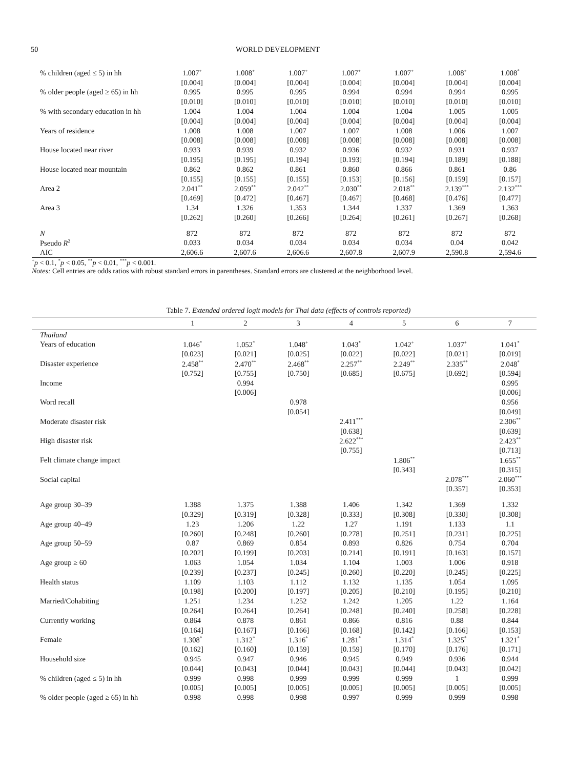50 WORLD DEVELOPMENT
| % children (aged ≤ 5) in hh | 1.007<sup>+</sup> | 1.008<sup>+</sup> | 1.007<sup>+</sup> | 1.007<sup>+</sup> | 1.007<sup>+</sup> | 1.008<sup>+</sup> | 1.008<sup>*</sup> |
| | [0.004] | [0.004] | [0.004] | [0.004] | [0.004] | [0.004] | [0.004] |
| % older people (aged ≥ 65) in hh | 0.995 | 0.995 | 0.995 | 0.994 | 0.994 | 0.994 | 0.995 |
| | [0.010] | [0.010] | [0.010] | [0.010] | [0.010] | [0.010] | [0.010] |
| % with secondary education in hh | 1.004 | 1.004 | 1.004 | 1.004 | 1.004 | 1.005 | 1.005 |
| | [0.004] | [0.004] | [0.004] | [0.004] | [0.004] | [0.004] | [0.004] |
| Years of residence | 1.008 | 1.008 | 1.007 | 1.007 | 1.008 | 1.006 | 1.007 |
| | [0.008] | [0.008] | [0.008] | [0.008] | [0.008] | [0.008] | [0.008] |
| House located near river | 0.933 | 0.939 | 0.932 | 0.936 | 0.932 | 0.931 | 0.937 |
| | [0.195] | [0.195] | [0.194] | [0.193] | [0.194] | [0.189] | [0.188] |
| House located near mountain | 0.862 | 0.862 | 0.861 | 0.860 | 0.866 | 0.861 | 0.86 |
| | [0.155] | [0.155] | [0.155] | [0.153] | [0.156] | [0.159] | [0.157] |
| Area 2 | 2.041<sup>**</sup> | 2.059<sup>**</sup> | 2.042<sup>**</sup> | 2.030<sup>**</sup> | 2.018<sup>**</sup> | 2.139<sup>***</sup> | 2.132<sup>***</sup> |
| | [0.469] | [0.472] | [0.467] | [0.467] | [0.468] | [0.476] | [0.477] |
| Area 3 | 1.34 | 1.326 | 1.353 | 1.344 | 1.337 | 1.369 | 1.363 |
| | [0.262] | [0.260] | [0.266] | [0.264] | [0.261] | [0.267] | [0.268] |
| N | 872 | 872 | 872 | 872 | 872 | 872 | 872 |
| Pseudo R<sup>2</sup> | 0.033 | 0.034 | 0.034 | 0.034 | 0.034 | 0.04 | 0.042 |
| AIC | 2,606.6 | 2,607.6 | 2,606.6 | 2,607.8 | 2,607.9 | 2,590.8 | 2,594.6 |
<sup>+</sup>p < 0.1, <sup>*</sup>p < 0.05, <sup>**</sup>p < 0.01, <sup>***</sup>p < 0.001.
Notes: Cell entries are odds ratios with robust standard errors in parentheses. Standard errors are clustered at the neighborhood level.
Table 7. Extended ordered logit models for Thai data (effects of controls reported)
| | 1 | 2 | 3 | 4 | 5 | 6 | 7 |
| --- | --- | --- | --- | --- | --- | --- | --- |
| Thailand | | | | | | | |
| Years of education | 1.046<sup>*</sup> | 1.052<sup>*</sup> | 1.048<sup>+</sup> | 1.043<sup>*</sup> | 1.042<sup>+</sup> | 1.037<sup>+</sup> | 1.041<sup>*</sup> |
| | [0.023] | [0.021] | [0.025] | [0.022] | [0.022] | [0.021] | [0.019] |
| Disaster experience | 2.458<sup>**</sup> | 2.470<sup>**</sup> | 2.468<sup>**</sup> | 2.257<sup>**</sup> | 2.249<sup>**</sup> | 2.335<sup>**</sup> | 2.048<sup>*</sup> |
| | [0.752] | [0.755] | [0.750] | [0.685] | [0.675] | [0.692] | [0.594] |
| Income | | 0.994 | | | | | 0.995 |
| | | [0.006] | | | | | [0.006] |
| Word recall | | | 0.978 | | | | 0.956 |
| | | | [0.054] | | | | [0.049] |
| Moderate disaster risk | | | | 2.411<sup>***</sup> | | | 2.306<sup>**</sup> |
| | | | | [0.638] | | | [0.639] |
| High disaster risk | | | | 2.622<sup>***</sup> | | | 2.423<sup>**</sup> |
| | | | | [0.755] | | | [0.713] |
| Felt climate change impact | | | | | 1.806<sup>**</sup> | | 1.655<sup>**</sup> |
| | | | | | [0.343] | | [0.315] |
| Social capital | | | | | | 2.078<sup>***</sup> | 2.060<sup>***</sup> |
| | | | | | | [0.357] | [0.353] |
| Age group 30–39 | 1.388 | 1.375 | 1.388 | 1.406 | 1.342 | 1.369 | 1.332 |
| | [0.329] | [0.319] | [0.328] | [0.333] | [0.308] | [0.330] | [0.308] |
| Age group 40–49 | 1.23 | 1.206 | 1.22 | 1.27 | 1.191 | 1.133 | 1.1 |
| | [0.260] | [0.248] | [0.260] | [0.278] | [0.251] | [0.231] | [0.225] |
| Age group 50–59 | 0.87 | 0.869 | 0.854 | 0.893 | 0.826 | 0.754 | 0.704 |
| | [0.202] | [0.199] | [0.203] | [0.214] | [0.191] | [0.163] | [0.157] |
| Age group ≥ 60 | 1.063 | 1.054 | 1.034 | 1.104 | 1.003 | 1.006 | 0.918 |
| | [0.239] | [0.237] | [0.245] | [0.260] | [0.220] | [0.245] | [0.225] |
| Health status | 1.109 | 1.103 | 1.112 | 1.132 | 1.135 | 1.054 | 1.095 |
| | [0.198] | [0.200] | [0.197] | [0.205] | [0.210] | [0.195] | [0.210] |
| Married/Cohabiting | 1.251 | 1.234 | 1.252 | 1.242 | 1.205 | 1.22 | 1.164 |
| | [0.264] | [0.264] | [0.264] | [0.248] | [0.240] | [0.258] | [0.228] |
| Currently working | 0.864 | 0.878 | 0.861 | 0.866 | 0.816 | 0.88 | 0.844 |
| | [0.164] | [0.167] | [0.166] | [0.168] | [0.142] | [0.166] | [0.153] |
| Female | 1.308<sup>*</sup> | 1.312<sup>*</sup> | 1.316<sup>*</sup> | 1.281<sup>*</sup> | 1.314<sup>*</sup> | 1.325<sup>*</sup> | 1.321<sup>*</sup> |
| | [0.162] | [0.160] | [0.159] | [0.159] | [0.170] | [0.176] | [0.171] |
| Household size | 0.945 | 0.947 | 0.946 | 0.945 | 0.949 | 0.936 | 0.944 |
| | [0.044] | [0.043] | [0.044] | [0.043] | [0.044] | [0.043] | [0.042] |
| % children (aged ≤ 5) in hh | 0.999 | 0.998 | 0.999 | 0.999 | 0.999 | 1 | 0.999 |
| | [0.005] | [0.005] | [0.005] | [0.005] | [0.005] | [0.005] | [0.005] |
| % older people (aged ≥ 65) in hh | 0.998 | 0.998 | 0.998 | 0.997 | 0.999 | 0.999 | 0.998 |